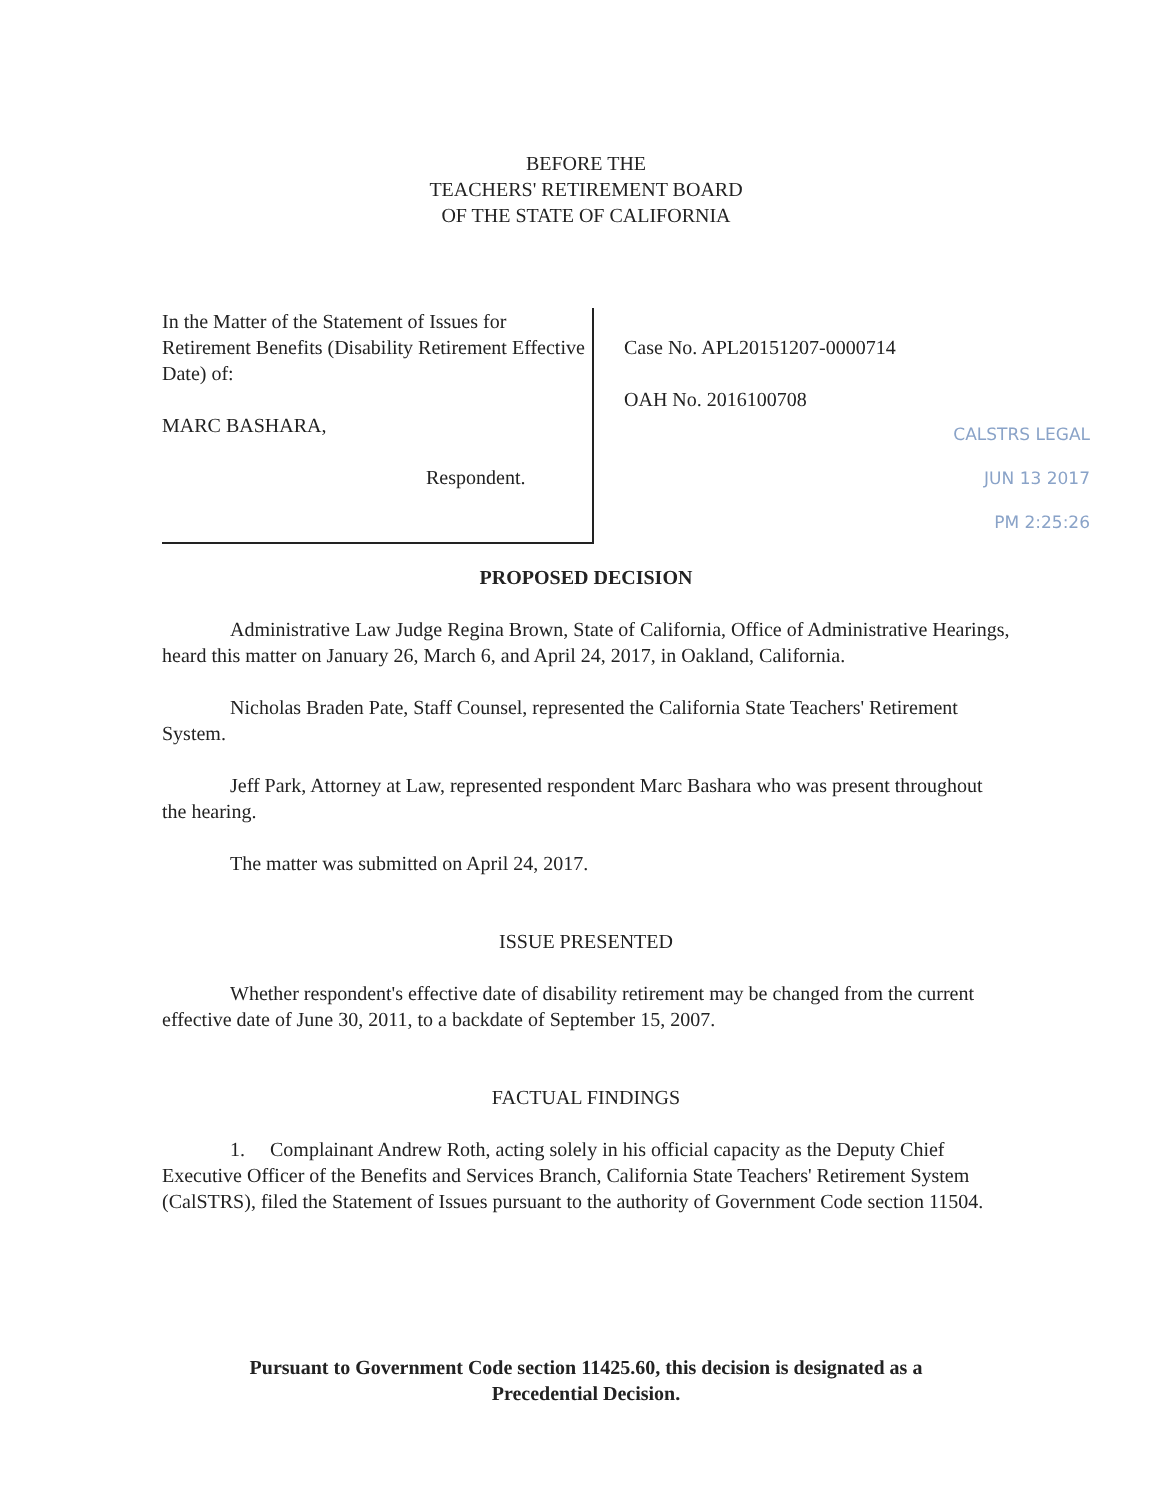BEFORE THE
TEACHERS' RETIREMENT BOARD
OF THE STATE OF CALIFORNIA
In the Matter of the Statement of Issues for Retirement Benefits (Disability Retirement Effective Date) of:
MARC BASHARA,
Respondent.
Case No. APL20151207-0000714
OAH No. 2016100708
CALSTRS LEGAL
JUN 13 2017
PM 2:25:26
PROPOSED DECISION
Administrative Law Judge Regina Brown, State of California, Office of Administrative Hearings, heard this matter on January 26, March 6, and April 24, 2017, in Oakland, California.
Nicholas Braden Pate, Staff Counsel, represented the California State Teachers' Retirement System.
Jeff Park, Attorney at Law, represented respondent Marc Bashara who was present throughout the hearing.
The matter was submitted on April 24, 2017.
ISSUE PRESENTED
Whether respondent's effective date of disability retirement may be changed from the current effective date of June 30, 2011, to a backdate of September 15, 2007.
FACTUAL FINDINGS
1. Complainant Andrew Roth, acting solely in his official capacity as the Deputy Chief Executive Officer of the Benefits and Services Branch, California State Teachers' Retirement System (CalSTRS), filed the Statement of Issues pursuant to the authority of Government Code section 11504.
Pursuant to Government Code section 11425.60, this decision is designated as a
Precedential Decision.